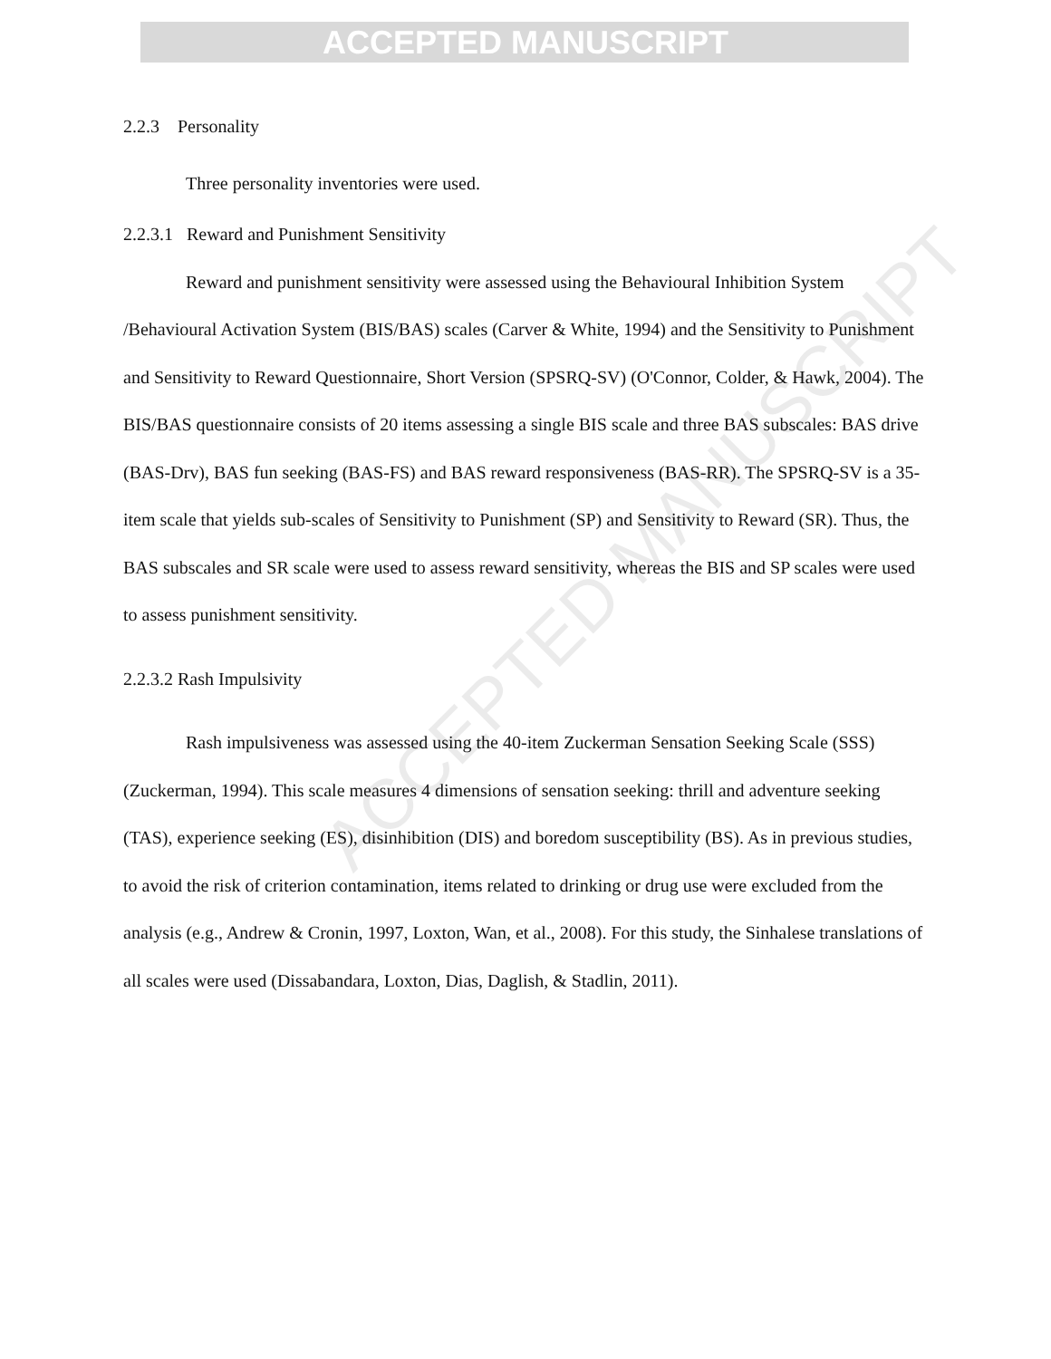ACCEPTED MANUSCRIPT
ACCEPTED MANUSCRIPT
2.2.3 Personality
Three personality inventories were used.
2.2.3.1 Reward and Punishment Sensitivity
Reward and punishment sensitivity were assessed using the Behavioural Inhibition System /Behavioural Activation System (BIS/BAS) scales (Carver & White, 1994) and the Sensitivity to Punishment and Sensitivity to Reward Questionnaire, Short Version (SPSRQ-SV) (O'Connor, Colder, & Hawk, 2004). The BIS/BAS questionnaire consists of 20 items assessing a single BIS scale and three BAS subscales: BAS drive (BAS-Drv), BAS fun seeking (BAS-FS) and BAS reward responsiveness (BAS-RR). The SPSRQ-SV is a 35-item scale that yields sub-scales of Sensitivity to Punishment (SP) and Sensitivity to Reward (SR). Thus, the BAS subscales and SR scale were used to assess reward sensitivity, whereas the BIS and SP scales were used to assess punishment sensitivity.
2.2.3.2 Rash Impulsivity
Rash impulsiveness was assessed using the 40-item Zuckerman Sensation Seeking Scale (SSS) (Zuckerman, 1994). This scale measures 4 dimensions of sensation seeking: thrill and adventure seeking (TAS), experience seeking (ES), disinhibition (DIS) and boredom susceptibility (BS). As in previous studies, to avoid the risk of criterion contamination, items related to drinking or drug use were excluded from the analysis (e.g., Andrew & Cronin, 1997, Loxton, Wan, et al., 2008). For this study, the Sinhalese translations of all scales were used (Dissabandara, Loxton, Dias, Daglish, & Stadlin, 2011).